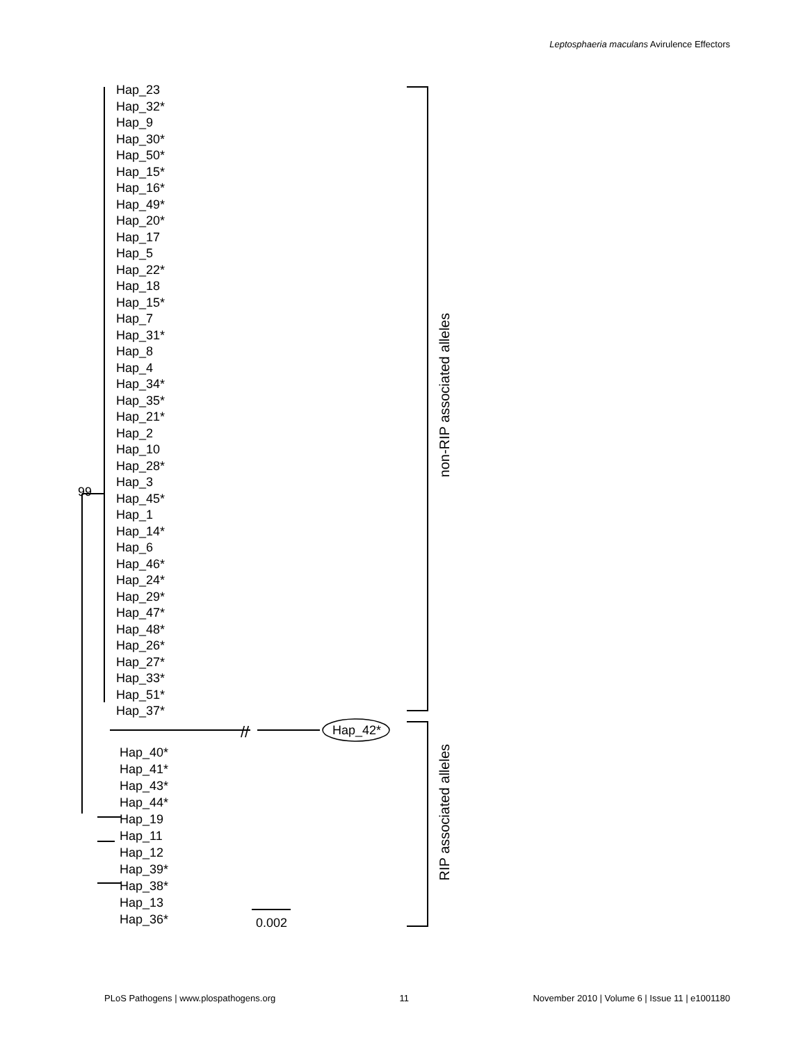Leptosphaeria maculans Avirulence Effectors
//
Hap_23
Hap_32*
Hap_9
Hap_30*
Hap_50*
Hap_15*
Hap_16*
Hap_49*
Hap_20*
Hap_17
Hap_5
Hap_22*
Hap_18
Hap_15*
Hap_7
Hap_31*
Hap_8
Hap_4
Hap_34*
Hap_35*
Hap_21*
Hap_2
Hap_10
Hap_28*
Hap_3
Hap_45*
Hap_1
Hap_14*
Hap_6
Hap_46*
Hap_24*
Hap_29*
Hap_47*
Hap_48*
Hap_26*
Hap_27*
Hap_33*
Hap_51*
Hap_37*
99
Hap_42*
Hap_40*
Hap_41*
Hap_43*
Hap_44*
Hap_19
Hap_11
Hap_12
Hap_39*
Hap_38*
Hap_13
Hap_36*
0.002
non-RIP associated alleles
RIP associated alleles
PLoS Pathogens | www.plospathogens.org 11 November 2010 | Volume 6 | Issue 11 | e1001180